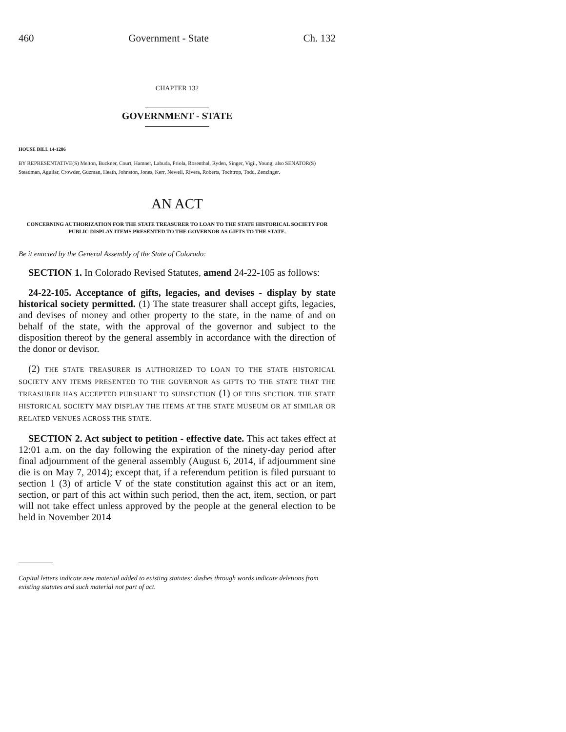460 Government - State Ch. 132
CHAPTER 132
GOVERNMENT - STATE
HOUSE BILL 14-1286
BY REPRESENTATIVE(S) Melton, Buckner, Court, Hamner, Labuda, Priola, Rosenthal, Ryden, Singer, Vigil, Young; also SENATOR(S) Steadman, Aguilar, Crowder, Guzman, Heath, Johnston, Jones, Kerr, Newell, Rivera, Roberts, Tochtrop, Todd, Zenzinger.
AN ACT
CONCERNING AUTHORIZATION FOR THE STATE TREASURER TO LOAN TO THE STATE HISTORICAL SOCIETY FOR PUBLIC DISPLAY ITEMS PRESENTED TO THE GOVERNOR AS GIFTS TO THE STATE.
Be it enacted by the General Assembly of the State of Colorado:
SECTION 1. In Colorado Revised Statutes, amend 24-22-105 as follows:
24-22-105. Acceptance of gifts, legacies, and devises - display by state historical society permitted. (1) The state treasurer shall accept gifts, legacies, and devises of money and other property to the state, in the name of and on behalf of the state, with the approval of the governor and subject to the disposition thereof by the general assembly in accordance with the direction of the donor or devisor.
(2) THE STATE TREASURER IS AUTHORIZED TO LOAN TO THE STATE HISTORICAL SOCIETY ANY ITEMS PRESENTED TO THE GOVERNOR AS GIFTS TO THE STATE THAT THE TREASURER HAS ACCEPTED PURSUANT TO SUBSECTION (1) OF THIS SECTION. THE STATE HISTORICAL SOCIETY MAY DISPLAY THE ITEMS AT THE STATE MUSEUM OR AT SIMILAR OR RELATED VENUES ACROSS THE STATE.
SECTION 2. Act subject to petition - effective date. This act takes effect at 12:01 a.m. on the day following the expiration of the ninety-day period after final adjournment of the general assembly (August 6, 2014, if adjournment sine die is on May 7, 2014); except that, if a referendum petition is filed pursuant to section 1 (3) of article V of the state constitution against this act or an item, section, or part of this act within such period, then the act, item, section, or part will not take effect unless approved by the people at the general election to be held in November 2014
Capital letters indicate new material added to existing statutes; dashes through words indicate deletions from existing statutes and such material not part of act.